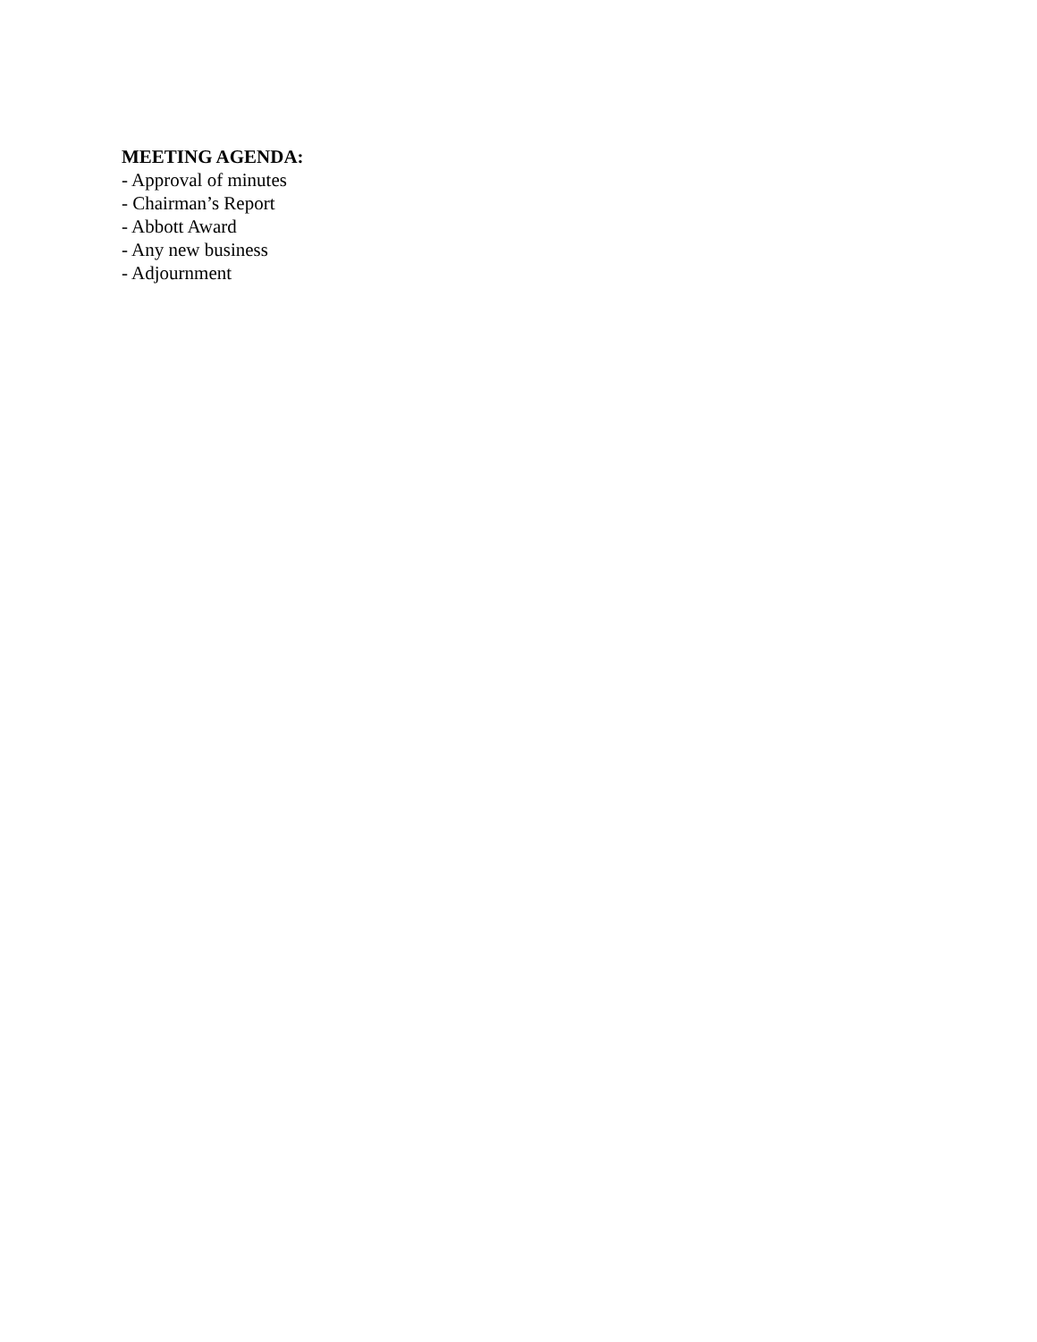MEETING AGENDA:
- Approval of minutes
- Chairman’s Report
- Abbott Award
- Any new business
- Adjournment